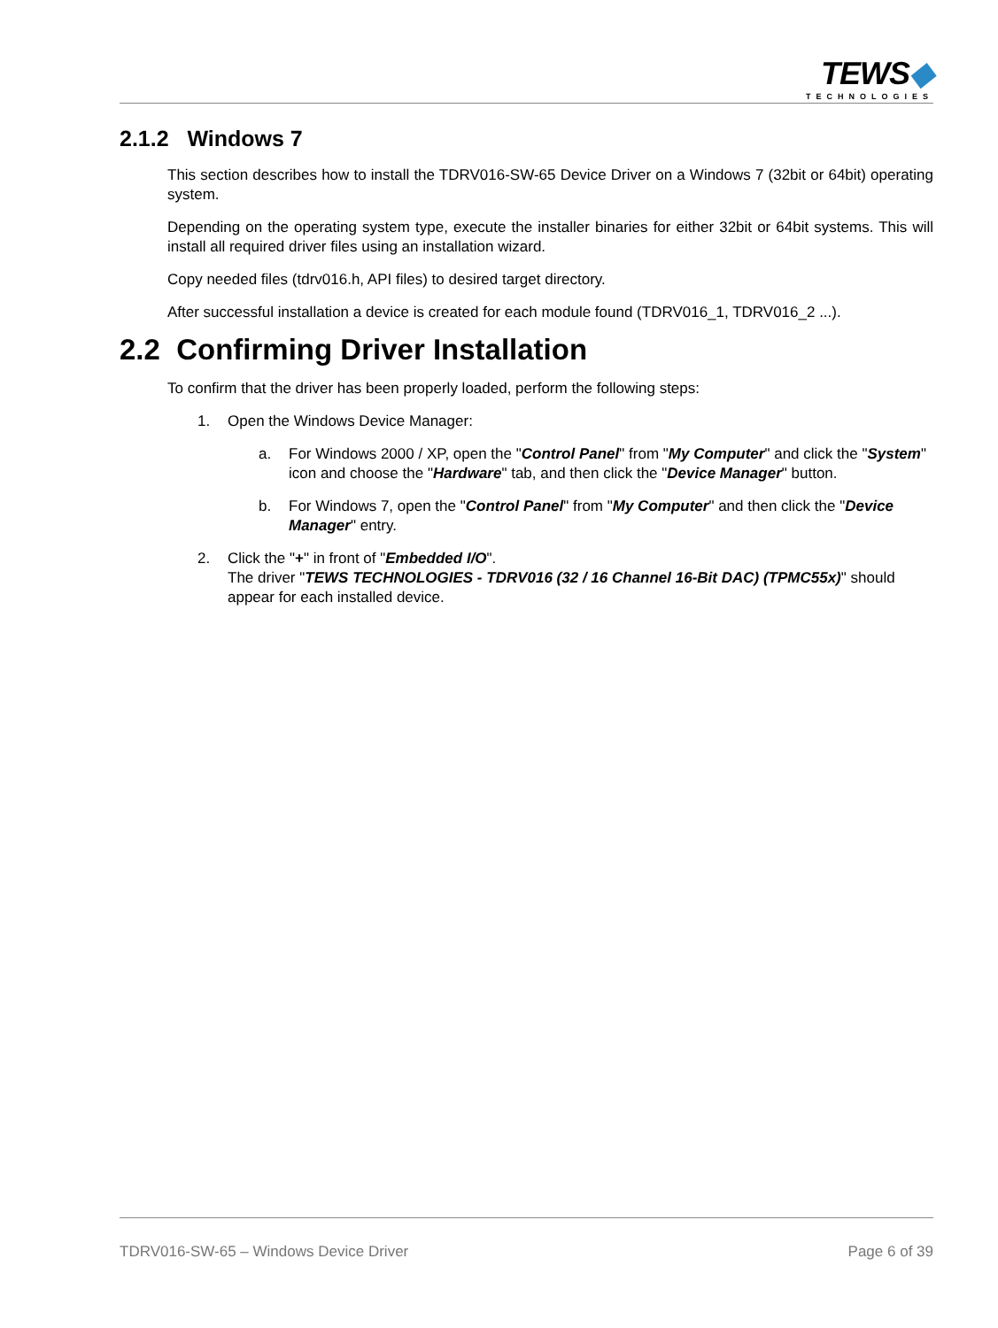TEWS◆
TECHNOLOGIES
2.1.2 Windows 7
This section describes how to install the TDRV016-SW-65 Device Driver on a Windows 7 (32bit or 64bit) operating system.
Depending on the operating system type, execute the installer binaries for either 32bit or 64bit systems. This will install all required driver files using an installation wizard.
Copy needed files (tdrv016.h, API files) to desired target directory.
After successful installation a device is created for each module found (TDRV016_1, TDRV016_2 ...).
2.2 Confirming Driver Installation
To confirm that the driver has been properly loaded, perform the following steps:
1. Open the Windows Device Manager:
a. For Windows 2000 / XP, open the "Control Panel" from "My Computer" and click the "System" icon and choose the "Hardware" tab, and then click the "Device Manager" button.
b. For Windows 7, open the "Control Panel" from "My Computer" and then click the "Device Manager" entry.
2. Click the "+" in front of "Embedded I/O".
The driver "TEWS TECHNOLOGIES - TDRV016 (32 / 16 Channel 16-Bit DAC) (TPMC55x)" should appear for each installed device.
TDRV016-SW-65 – Windows Device Driver Page 6 of 39